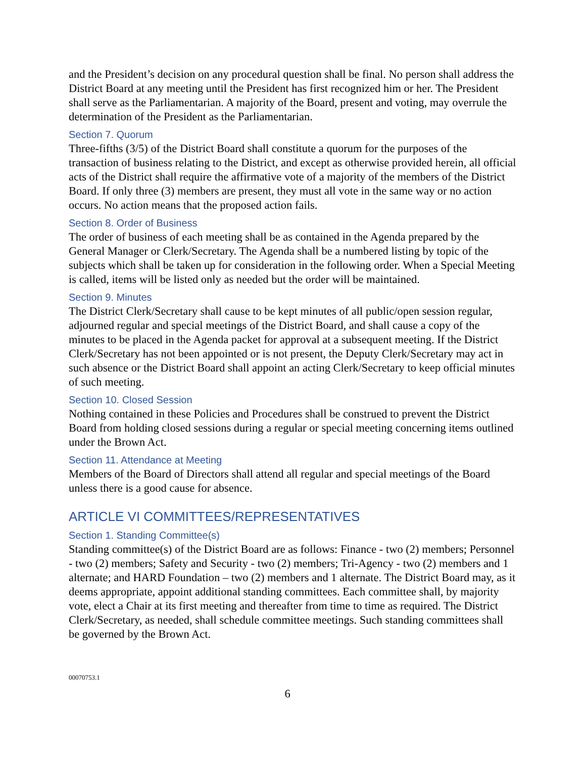and the President’s decision on any procedural question shall be final. No person shall address the District Board at any meeting until the President has first recognized him or her. The President shall serve as the Parliamentarian. A majority of the Board, present and voting, may overrule the determination of the President as the Parliamentarian.
Section 7. Quorum
Three-fifths (3/5) of the District Board shall constitute a quorum for the purposes of the transaction of business relating to the District, and except as otherwise provided herein, all official acts of the District shall require the affirmative vote of a majority of the members of the District Board. If only three (3) members are present, they must all vote in the same way or no action occurs. No action means that the proposed action fails.
Section 8. Order of Business
The order of business of each meeting shall be as contained in the Agenda prepared by the General Manager or Clerk/Secretary. The Agenda shall be a numbered listing by topic of the subjects which shall be taken up for consideration in the following order. When a Special Meeting is called, items will be listed only as needed but the order will be maintained.
Section 9. Minutes
The District Clerk/Secretary shall cause to be kept minutes of all public/open session regular, adjourned regular and special meetings of the District Board, and shall cause a copy of the minutes to be placed in the Agenda packet for approval at a subsequent meeting. If the District Clerk/Secretary has not been appointed or is not present, the Deputy Clerk/Secretary may act in such absence or the District Board shall appoint an acting Clerk/Secretary to keep official minutes of such meeting.
Section 10. Closed Session
Nothing contained in these Policies and Procedures shall be construed to prevent the District Board from holding closed sessions during a regular or special meeting concerning items outlined under the Brown Act.
Section 11. Attendance at Meeting
Members of the Board of Directors shall attend all regular and special meetings of the Board unless there is a good cause for absence.
ARTICLE VI COMMITTEES/REPRESENTATIVES
Section 1. Standing Committee(s)
Standing committee(s) of the District Board are as follows: Finance - two (2) members; Personnel - two (2) members; Safety and Security - two (2) members; Tri-Agency - two (2) members and 1 alternate; and HARD Foundation – two (2) members and 1 alternate. The District Board may, as it deems appropriate, appoint additional standing committees. Each committee shall, by majority vote, elect a Chair at its first meeting and thereafter from time to time as required. The District Clerk/Secretary, as needed, shall schedule committee meetings. Such standing committees shall be governed by the Brown Act.
00070753.1
6